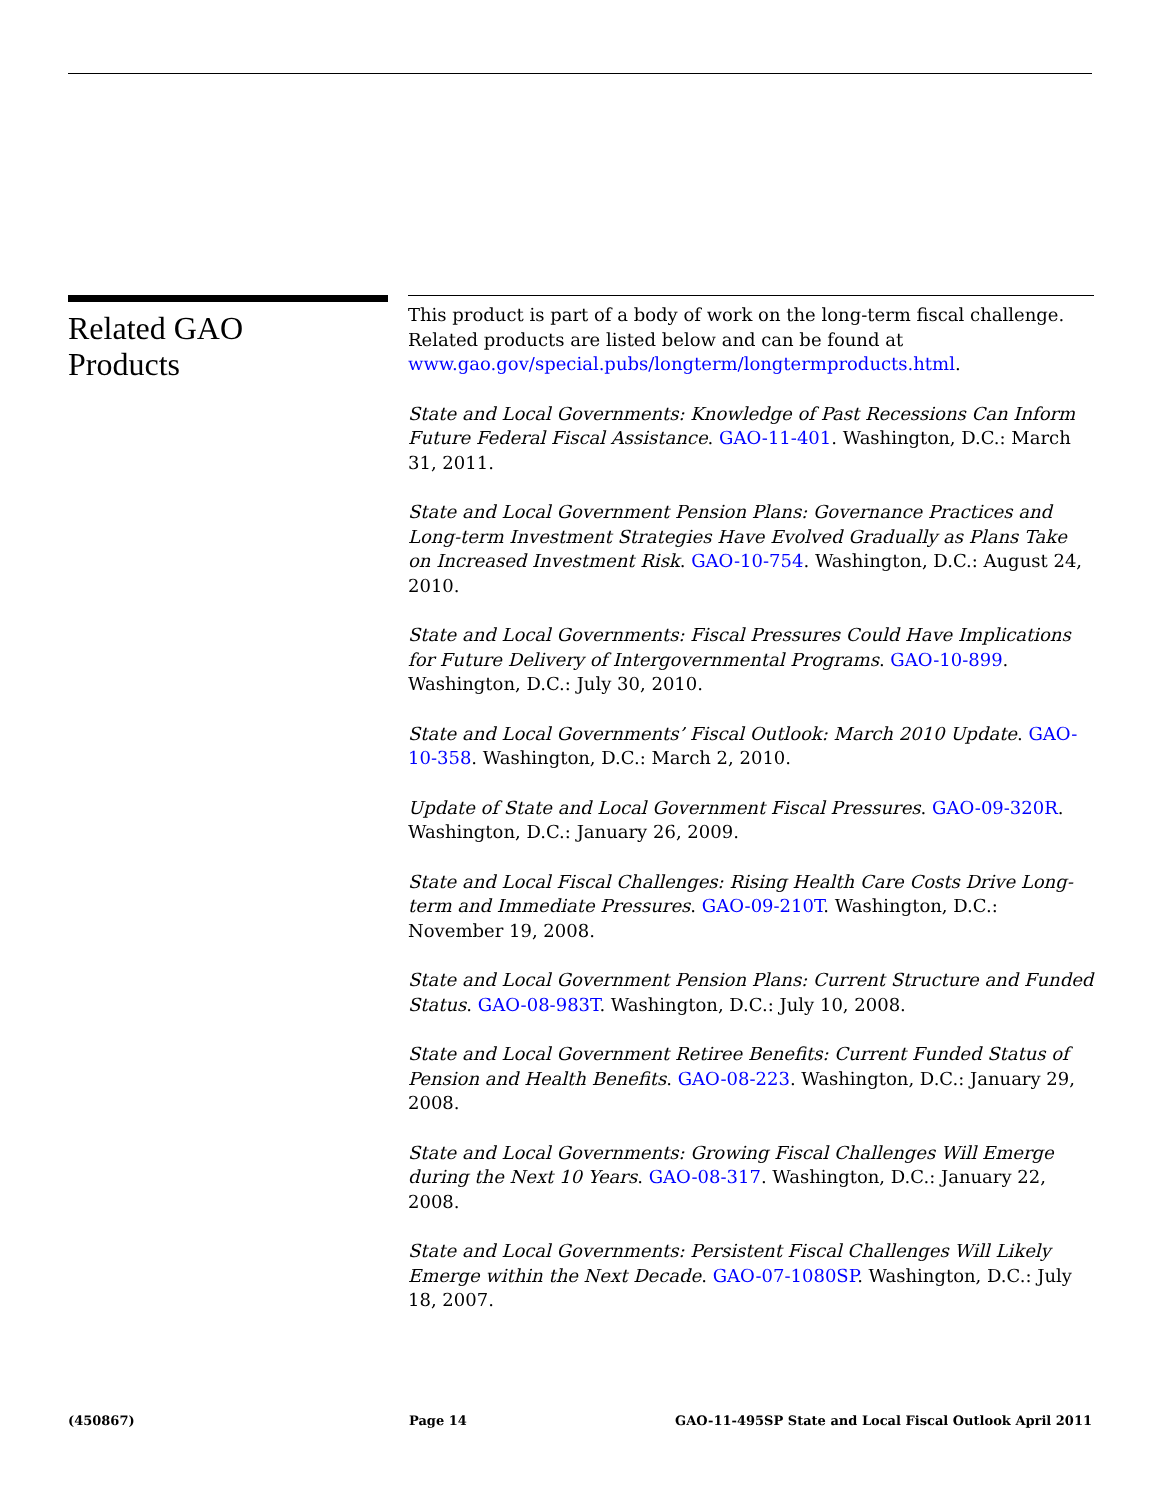Related GAO
Products
This product is part of a body of work on the long-term fiscal challenge. Related products are listed below and can be found at www.gao.gov/special.pubs/longterm/longtermproducts.html.
State and Local Governments: Knowledge of Past Recessions Can Inform Future Federal Fiscal Assistance. GAO-11-401. Washington, D.C.: March 31, 2011.
State and Local Government Pension Plans: Governance Practices and Long-term Investment Strategies Have Evolved Gradually as Plans Take on Increased Investment Risk. GAO-10-754. Washington, D.C.: August 24, 2010.
State and Local Governments: Fiscal Pressures Could Have Implications for Future Delivery of Intergovernmental Programs. GAO-10-899. Washington, D.C.: July 30, 2010.
State and Local Governments’ Fiscal Outlook: March 2010 Update. GAO-10-358. Washington, D.C.: March 2, 2010.
Update of State and Local Government Fiscal Pressures. GAO-09-320R. Washington, D.C.: January 26, 2009.
State and Local Fiscal Challenges: Rising Health Care Costs Drive Long-term and Immediate Pressures. GAO-09-210T. Washington, D.C.: November 19, 2008.
State and Local Government Pension Plans: Current Structure and Funded Status. GAO-08-983T. Washington, D.C.: July 10, 2008.
State and Local Government Retiree Benefits: Current Funded Status of Pension and Health Benefits. GAO-08-223. Washington, D.C.: January 29, 2008.
State and Local Governments: Growing Fiscal Challenges Will Emerge during the Next 10 Years. GAO-08-317. Washington, D.C.: January 22, 2008.
State and Local Governments: Persistent Fiscal Challenges Will Likely Emerge within the Next Decade. GAO-07-1080SP. Washington, D.C.: July 18, 2007.
(450867) Page 14 GAO-11-495SP State and Local Fiscal Outlook April 2011